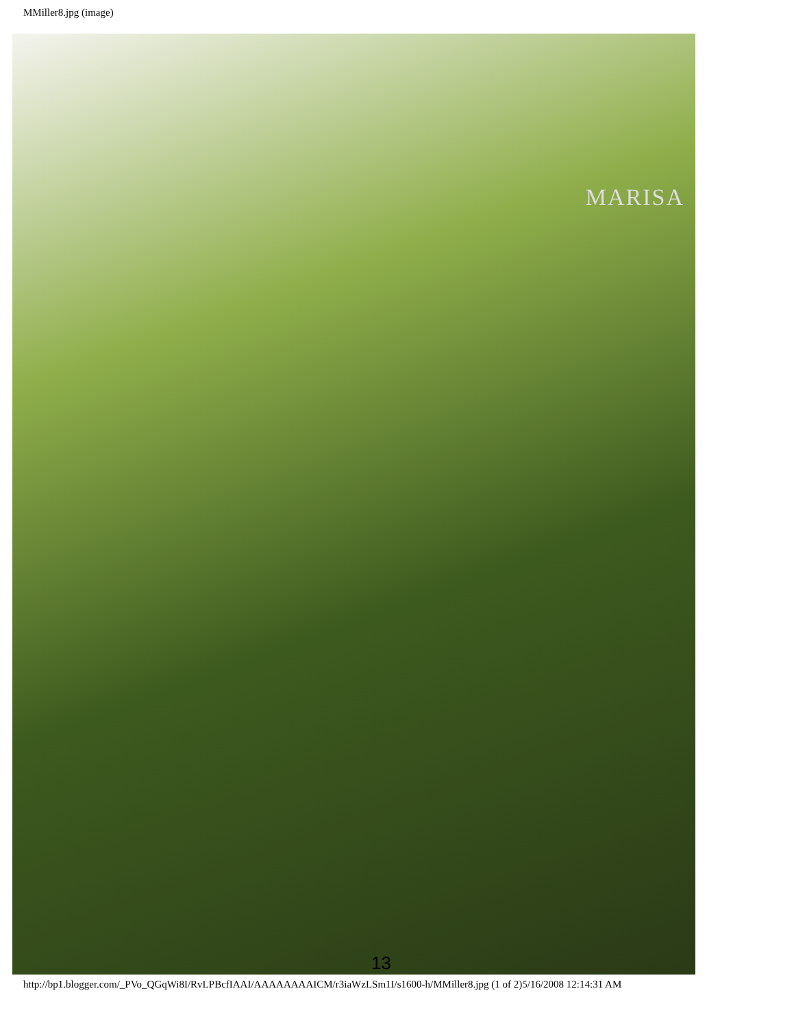MMiller8.jpg (image)
MARISA
13
http://bp1.blogger.com/_PVo_QGqWi8I/RvLPBcfIAAI/AAAAAAAAICM/r3iaWzLSm1I/s1600-h/MMiller8.jpg (1 of 2)5/16/2008 12:14:31 AM